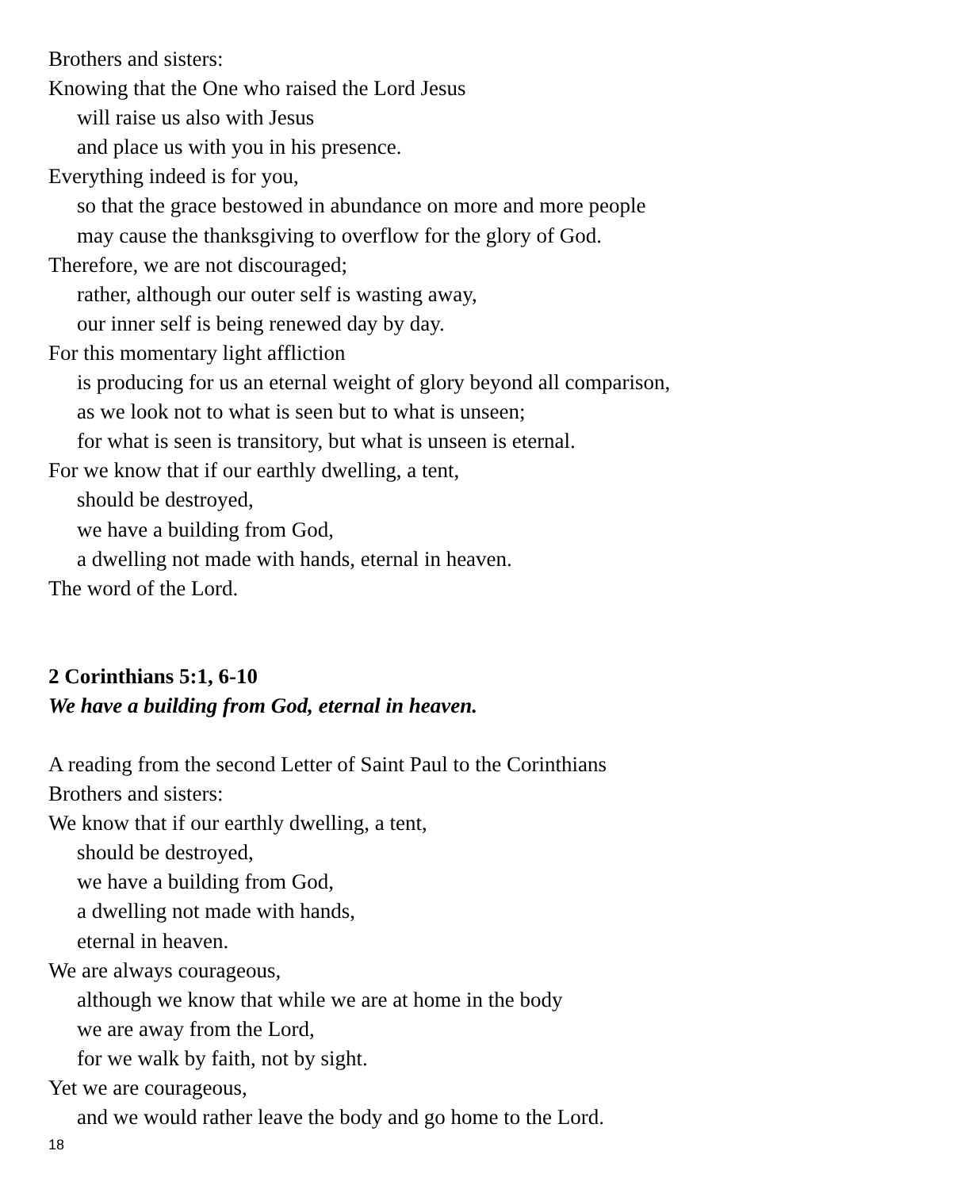Brothers and sisters:
Knowing that the One who raised the Lord Jesus
will raise us also with Jesus
and place us with you in his presence.
Everything indeed is for you,
so that the grace bestowed in abundance on more and more people
may cause the thanksgiving to overflow for the glory of God.
Therefore, we are not discouraged;
rather, although our outer self is wasting away,
our inner self is being renewed day by day.
For this momentary light affliction
is producing for us an eternal weight of glory beyond all comparison,
as we look not to what is seen but to what is unseen;
for what is seen is transitory, but what is unseen is eternal.
For we know that if our earthly dwelling, a tent,
should be destroyed,
we have a building from God,
a dwelling not made with hands, eternal in heaven.
The word of the Lord.
2 Corinthians 5:1, 6-10
We have a building from God, eternal in heaven.
A reading from the second Letter of Saint Paul to the Corinthians
Brothers and sisters:
We know that if our earthly dwelling, a tent,
should be destroyed,
we have a building from God,
a dwelling not made with hands,
eternal in heaven.
We are always courageous,
although we know that while we are at home in the body
we are away from the Lord,
for we walk by faith, not by sight.
Yet we are courageous,
and we would rather leave the body and go home to the Lord.
18